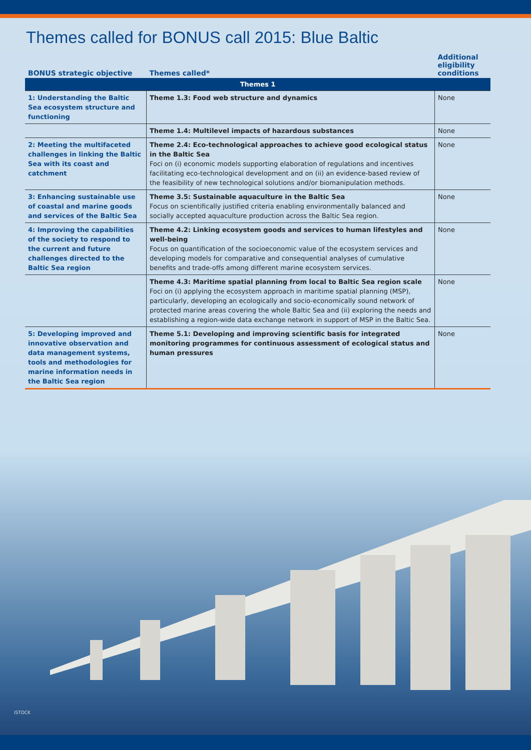Themes called for BONUS call 2015: Blue Baltic
| BONUS strategic objective | Themes called* | Additional eligibility conditions |
| --- | --- | --- |
| Themes 1 | | |
| 1: Understanding the Baltic Sea ecosystem structure and functioning | Theme 1.3: Food web structure and dynamics | None |
| | Theme 1.4: Multilevel impacts of hazardous substances | None |
| 2: Meeting the multifaceted challenges in linking the Baltic Sea with its coast and catchment | Theme 2.4: Eco-technological approaches to achieve good ecological status in the Baltic Sea Foci on (i) economic models supporting elaboration of regulations and incentives facilitating eco-technological development and on (ii) an evidence-based review of the feasibility of new technological solutions and/or biomanipulation methods. | None |
| 3: Enhancing sustainable use of coastal and marine goods and services of the Baltic Sea | Theme 3.5: Sustainable aquaculture in the Baltic Sea Focus on scientifically justified criteria enabling environmentally balanced and socially accepted aquaculture production across the Baltic Sea region. | None |
| 4: Improving the capabilities of the society to respond to the current and future challenges directed to the Baltic Sea region | Theme 4.2: Linking ecosystem goods and services to human lifestyles and well-being Focus on quantification of the socioeconomic value of the ecosystem services and developing models for comparative and consequential analyses of cumulative benefits and trade-offs among different marine ecosystem services. | None |
| | Theme 4.3: Maritime spatial planning from local to Baltic Sea region scale Foci on (i) applying the ecosystem approach in maritime spatial planning (MSP), particularly, developing an ecologically and socio-economically sound network of protected marine areas covering the whole Baltic Sea and (ii) exploring the needs and establishing a region-wide data exchange network in support of MSP in the Baltic Sea. | None |
| 5: Developing improved and innovative observation and data management systems, tools and methodologies for marine information needs in the Baltic Sea region | Theme 5.1: Developing and improving scientific basis for integrated monitoring programmes for continuous assessment of ecological status and human pressures | None |
iSTOCK